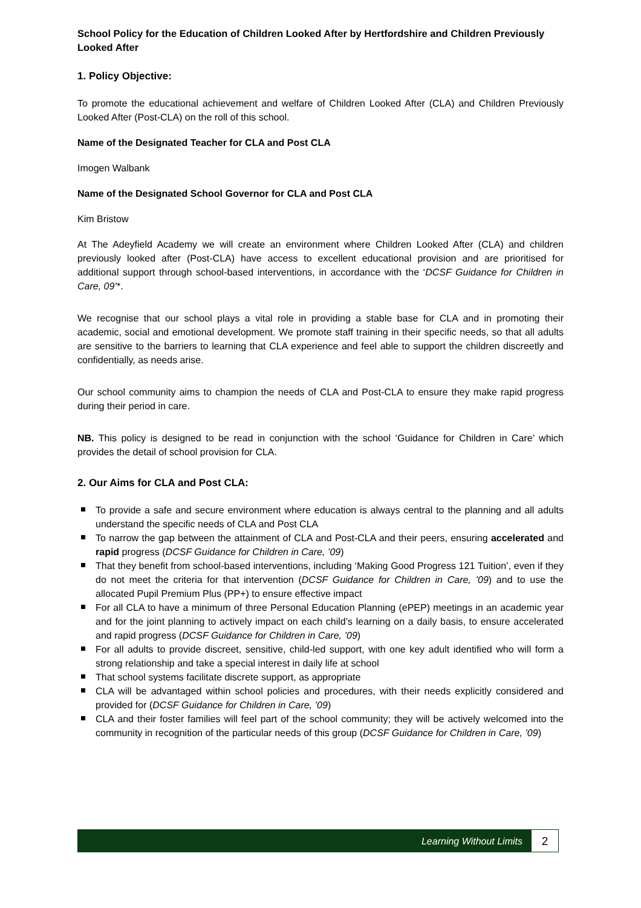School Policy for the Education of Children Looked After by Hertfordshire and Children Previously Looked After
1. Policy Objective:
To promote the educational achievement and welfare of Children Looked After (CLA) and Children Previously Looked After (Post-CLA) on the roll of this school.
Name of the Designated Teacher for CLA and Post CLA
Imogen Walbank
Name of the Designated School Governor for CLA and Post CLA
Kim Bristow
At The Adeyfield Academy we will create an environment where Children Looked After (CLA) and children previously looked after (Post-CLA) have access to excellent educational provision and are prioritised for additional support through school-based interventions, in accordance with the ‘DCSF Guidance for Children in Care, 09’*.
We recognise that our school plays a vital role in providing a stable base for CLA and in promoting their academic, social and emotional development. We promote staff training in their specific needs, so that all adults are sensitive to the barriers to learning that CLA experience and feel able to support the children discreetly and confidentially, as needs arise.
Our school community aims to champion the needs of CLA and Post-CLA to ensure they make rapid progress during their period in care.
NB. This policy is designed to be read in conjunction with the school ‘Guidance for Children in Care’ which provides the detail of school provision for CLA.
2. Our Aims for CLA and Post CLA:
To provide a safe and secure environment where education is always central to the planning and all adults understand the specific needs of CLA and Post CLA
To narrow the gap between the attainment of CLA and Post-CLA and their peers, ensuring accelerated and rapid progress (DCSF Guidance for Children in Care, ’09)
That they benefit from school-based interventions, including ‘Making Good Progress 121 Tuition’, even if they do not meet the criteria for that intervention (DCSF Guidance for Children in Care, ’09) and to use the allocated Pupil Premium Plus (PP+) to ensure effective impact
For all CLA to have a minimum of three Personal Education Planning (ePEP) meetings in an academic year and for the joint planning to actively impact on each child’s learning on a daily basis, to ensure accelerated and rapid progress (DCSF Guidance for Children in Care, ’09)
For all adults to provide discreet, sensitive, child-led support, with one key adult identified who will form a strong relationship and take a special interest in daily life at school
That school systems facilitate discrete support, as appropriate
CLA will be advantaged within school policies and procedures, with their needs explicitly considered and provided for (DCSF Guidance for Children in Care, ’09)
CLA and their foster families will feel part of the school community; they will be actively welcomed into the community in recognition of the particular needs of this group (DCSF Guidance for Children in Care, ’09)
Learning Without Limits
2